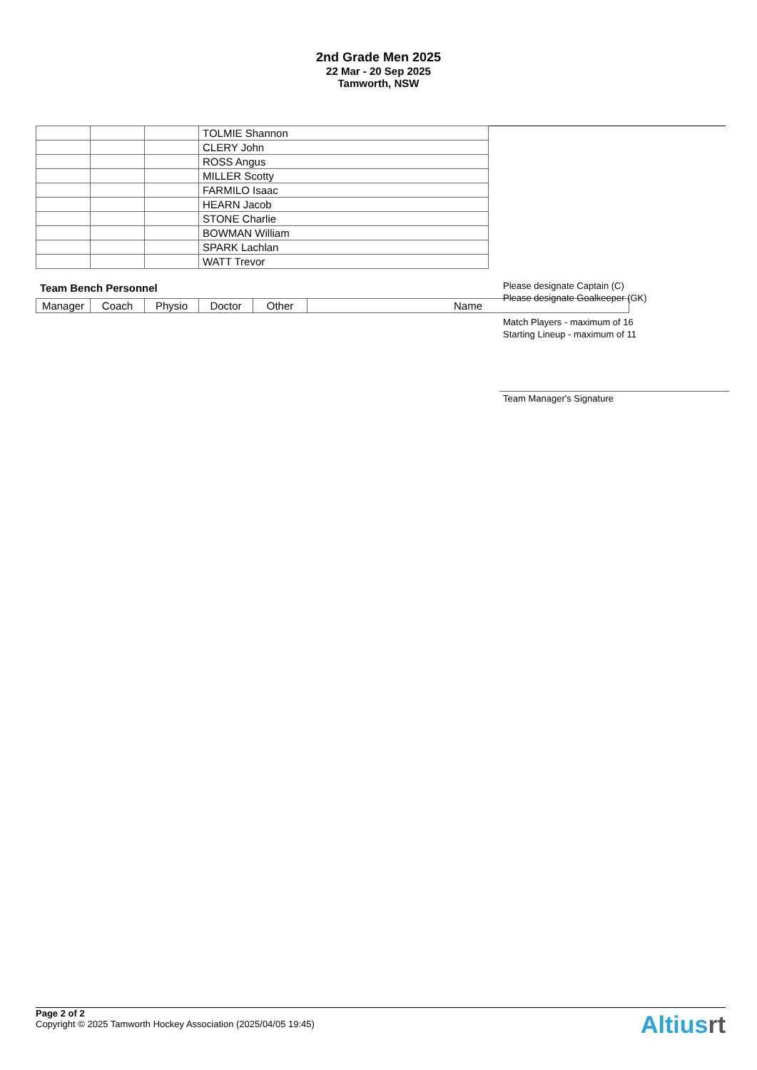2nd Grade Men 2025
22 Mar - 20 Sep 2025
Tamworth, NSW
| | | | TOLMIE Shannon |
| | | | CLERY John |
| | | | ROSS Angus |
| | | | MILLER Scotty |
| | | | FARMILO Isaac |
| | | | HEARN Jacob |
| | | | STONE Charlie |
| | | | BOWMAN William |
| | | | SPARK Lachlan |
| | | | WATT Trevor |
Team Bench Personnel
| Manager | Coach | Physio | Doctor | Other | Name |
Please designate Captain (C)
Please designate Goalkeeper (GK)
Match Players - maximum of 16
Starting Lineup - maximum of 11
Team Manager's Signature
Page 2 of 2
Copyright © 2025 Tamworth Hockey Association (2025/04/05 19:45)
Altiusrt